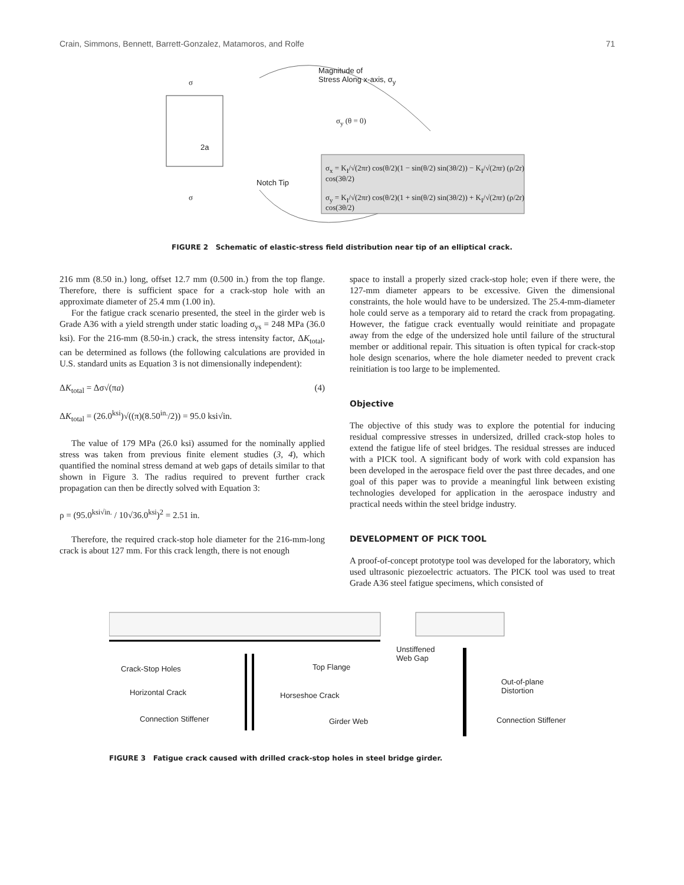Crain, Simmons, Bennett, Barrett-Gonzalez, Matamoros, and Rolfe 71
Magnitude of
Stress Along x-axis, σ<sub>y</sub>
σ
σ
2a
Notch Tip
σ<sub>y</sub> (θ = 0)
σ<sub>x</sub> = K<sub>I</sub>/√(2πr) cos(θ/2)(1 − sin(θ/2) sin(3θ/2)) − K<sub>I</sub>/√(2πr) (ρ/2r) cos(3θ/2)
σ<sub>y</sub> = K<sub>I</sub>/√(2πr) cos(θ/2)(1 + sin(θ/2) sin(3θ/2)) + K<sub>I</sub>/√(2πr) (ρ/2r) cos(3θ/2)
FIGURE 2 Schematic of elastic-stress field distribution near tip of an elliptical crack.
216 mm (8.50 in.) long, offset 12.7 mm (0.500 in.) from the top flange. Therefore, there is sufficient space for a crack-stop hole with an approximate diameter of 25.4 mm (1.00 in).
For the fatigue crack scenario presented, the steel in the girder web is Grade A36 with a yield strength under static loading σ<sub>ys</sub> = 248 MPa (36.0 ksi). For the 216-mm (8.50-in.) crack, the stress intensity factor, ΔK<sub>total</sub>, can be determined as follows (the following calculations are provided in U.S. standard units as Equation 3 is not dimensionally independent):
ΔK<sub>total</sub> = Δσ√(πa) (4)
ΔK<sub>total</sub> = (26.0<sup>ksi</sup>)√((π)(8.50<sup>in.</sup>/2)) = 95.0 ksi√in.
The value of 179 MPa (26.0 ksi) assumed for the nominally applied stress was taken from previous finite element studies (3, 4), which quantified the nominal stress demand at web gaps of details similar to that shown in Figure 3. The radius required to prevent further crack propagation can then be directly solved with Equation 3:
ρ = (95.0<sup>ksi√in.</sup> / 10√36.0<sup>ksi</sup>)<sup>2</sup> = 2.51 in.
Therefore, the required crack-stop hole diameter for the 216-mm-long crack is about 127 mm. For this crack length, there is not enough
space to install a properly sized crack-stop hole; even if there were, the 127-mm diameter appears to be excessive. Given the dimensional constraints, the hole would have to be undersized. The 25.4-mm-diameter hole could serve as a temporary aid to retard the crack from propagating. However, the fatigue crack eventually would reinitiate and propagate away from the edge of the undersized hole until failure of the structural member or additional repair. This situation is often typical for crack-stop hole design scenarios, where the hole diameter needed to prevent crack reinitiation is too large to be implemented.
Objective
The objective of this study was to explore the potential for inducing residual compressive stresses in undersized, drilled crack-stop holes to extend the fatigue life of steel bridges. The residual stresses are induced with a PICK tool. A significant body of work with cold expansion has been developed in the aerospace field over the past three decades, and one goal of this paper was to provide a meaningful link between existing technologies developed for application in the aerospace industry and practical needs within the steel bridge industry.
DEVELOPMENT OF PICK TOOL
A proof-of-concept prototype tool was developed for the laboratory, which used ultrasonic piezoelectric actuators. The PICK tool was used to treat Grade A36 steel fatigue specimens, which consisted of
Crack-Stop Holes Top Flange
Horizontal Crack Horseshoe Crack
Connection Stiffener Girder Web
Unstiffened
Web Gap
Out-of-plane
Distortion
Connection Stiffener
FIGURE 3 Fatigue crack caused with drilled crack-stop holes in steel bridge girder.